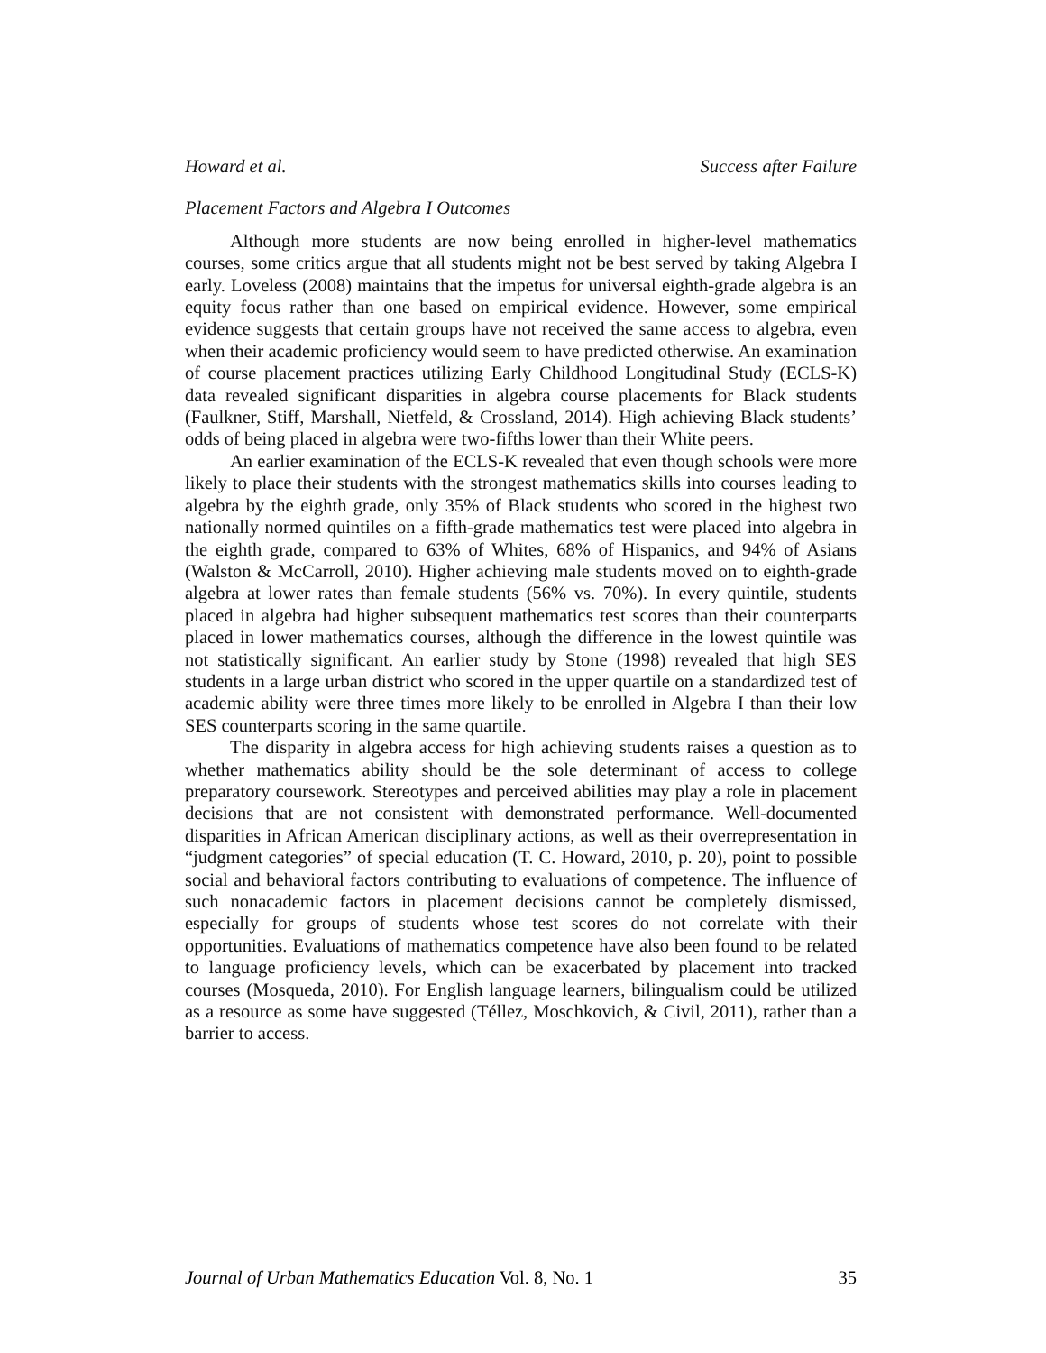Howard et al. Success after Failure
Placement Factors and Algebra I Outcomes
Although more students are now being enrolled in higher-level mathematics courses, some critics argue that all students might not be best served by taking Algebra I early. Loveless (2008) maintains that the impetus for universal eighth-grade algebra is an equity focus rather than one based on empirical evidence. However, some empirical evidence suggests that certain groups have not received the same access to algebra, even when their academic proficiency would seem to have predicted otherwise. An examination of course placement practices utilizing Early Childhood Longitudinal Study (ECLS-K) data revealed significant disparities in algebra course placements for Black students (Faulkner, Stiff, Marshall, Nietfeld, & Crossland, 2014). High achieving Black students’ odds of being placed in algebra were two-fifths lower than their White peers.
An earlier examination of the ECLS-K revealed that even though schools were more likely to place their students with the strongest mathematics skills into courses leading to algebra by the eighth grade, only 35% of Black students who scored in the highest two nationally normed quintiles on a fifth-grade mathematics test were placed into algebra in the eighth grade, compared to 63% of Whites, 68% of Hispanics, and 94% of Asians (Walston & McCarroll, 2010). Higher achieving male students moved on to eighth-grade algebra at lower rates than female students (56% vs. 70%). In every quintile, students placed in algebra had higher subsequent mathematics test scores than their counterparts placed in lower mathematics courses, although the difference in the lowest quintile was not statistically significant. An earlier study by Stone (1998) revealed that high SES students in a large urban district who scored in the upper quartile on a standardized test of academic ability were three times more likely to be enrolled in Algebra I than their low SES counterparts scoring in the same quartile.
The disparity in algebra access for high achieving students raises a question as to whether mathematics ability should be the sole determinant of access to college preparatory coursework. Stereotypes and perceived abilities may play a role in placement decisions that are not consistent with demonstrated performance. Well-documented disparities in African American disciplinary actions, as well as their overrepresentation in “judgment categories” of special education (T. C. Howard, 2010, p. 20), point to possible social and behavioral factors contributing to evaluations of competence. The influence of such nonacademic factors in placement decisions cannot be completely dismissed, especially for groups of students whose test scores do not correlate with their opportunities. Evaluations of mathematics competence have also been found to be related to language proficiency levels, which can be exacerbated by placement into tracked courses (Mosqueda, 2010). For English language learners, bilingualism could be utilized as a resource as some have suggested (Téllez, Moschkovich, & Civil, 2011), rather than a barrier to access.
Journal of Urban Mathematics Education Vol. 8, No. 1 35